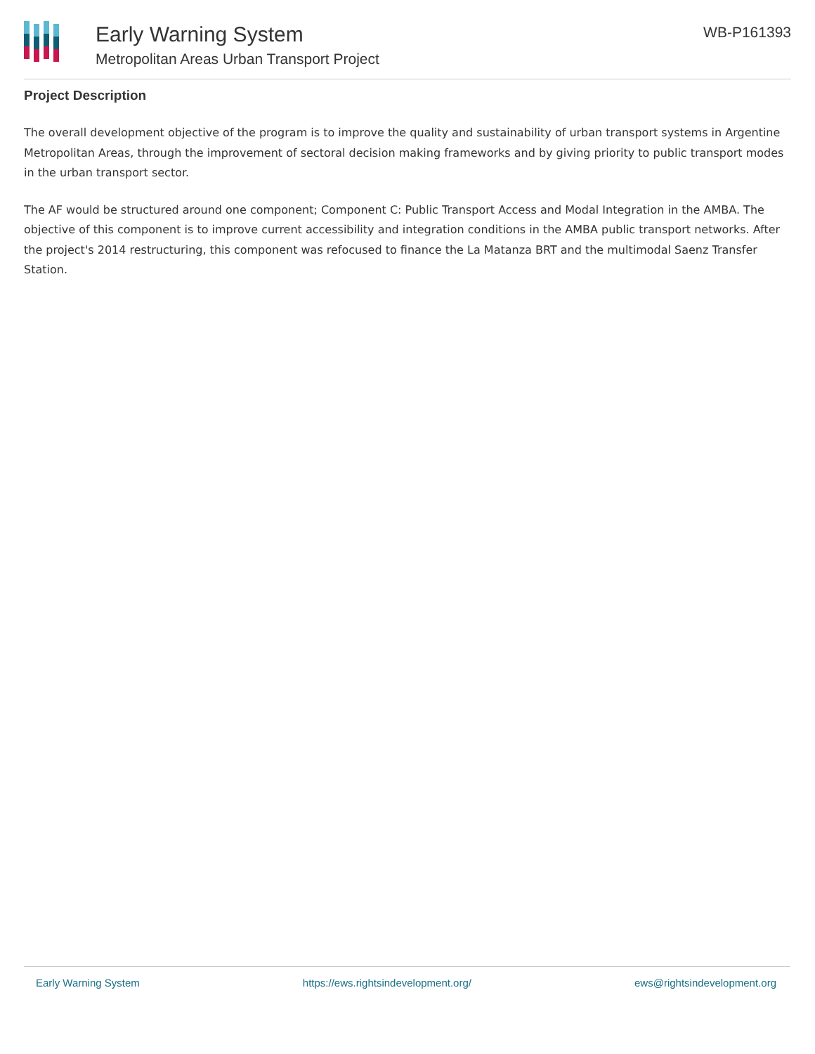Early Warning System
Metropolitan Areas Urban Transport Project
WB-P161393
Project Description
The overall development objective of the program is to improve the quality and sustainability of urban transport systems in Argentine Metropolitan Areas, through the improvement of sectoral decision making frameworks and by giving priority to public transport modes in the urban transport sector.
The AF would be structured around one component; Component C: Public Transport Access and Modal Integration in the AMBA. The objective of this component is to improve current accessibility and integration conditions in the AMBA public transport networks. After the project's 2014 restructuring, this component was refocused to finance the La Matanza BRT and the multimodal Saenz Transfer Station.
Early Warning System https://ews.rightsindevelopment.org/ ews@rightsindevelopment.org